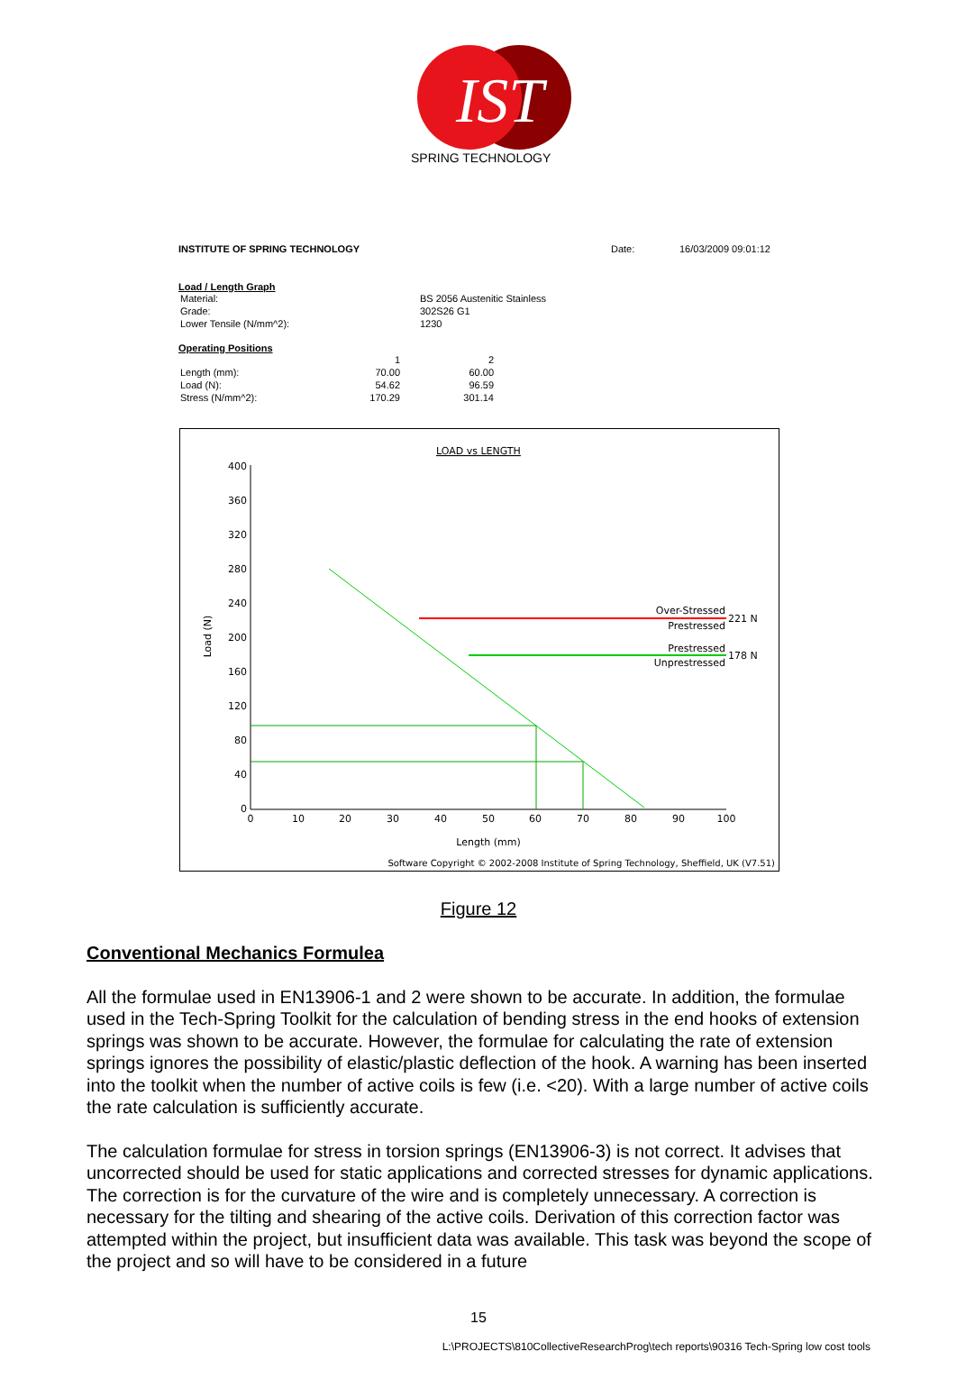IST
SPRING TECHNOLOGY
INSTITUTE OF SPRING TECHNOLOGY Date: 16/03/2009 09:01:12
Load / Length Graph
| Material: | BS 2056 Austenitic Stainless |
| Grade: | 302S26 G1 |
| Lower Tensile (N/mm^2): | 1230 |
Operating Positions
| | 1 | 2 |
| Length (mm): | 70.00 | 60.00 |
| Load (N): | 54.62 | 96.59 |
| Stress (N/mm^2): | 170.29 | 301.14 |
LOAD vs LENGTH
400
360
320
280
240
200
160
120
80
40
0
0
10
20
30
40
50
60
70
80
90
100
Load (N)
Length (mm)
Over-Stressed
221 N
Prestressed
Prestressed
178 N
Unprestressed
Software Copyright © 2002-2008 Institute of Spring Technology, Sheffield, UK (V7.51)
Figure 12
Conventional Mechanics Formulea
All the formulae used in EN13906-1 and 2 were shown to be accurate. In addition, the formulae used in the Tech-Spring Toolkit for the calculation of bending stress in the end hooks of extension springs was shown to be accurate. However, the formulae for calculating the rate of extension springs ignores the possibility of elastic/plastic deflection of the hook. A warning has been inserted into the toolkit when the number of active coils is few (i.e. <20). With a large number of active coils the rate calculation is sufficiently accurate.
The calculation formulae for stress in torsion springs (EN13906-3) is not correct. It advises that uncorrected should be used for static applications and corrected stresses for dynamic applications. The correction is for the curvature of the wire and is completely unnecessary. A correction is necessary for the tilting and shearing of the active coils. Derivation of this correction factor was attempted within the project, but insufficient data was available. This task was beyond the scope of the project and so will have to be considered in a future
15
L:\PROJECTS\810CollectiveResearchProg\tech reports\90316 Tech-Spring low cost tools